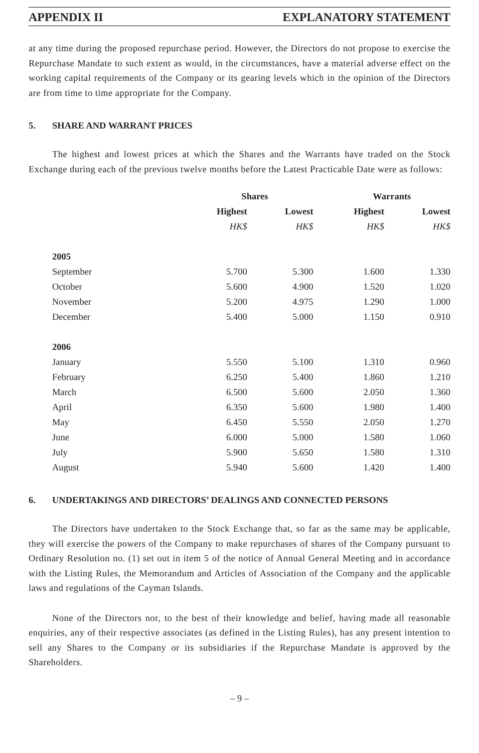APPENDIX II EXPLANATORY STATEMENT
at any time during the proposed repurchase period. However, the Directors do not propose to exercise the Repurchase Mandate to such extent as would, in the circumstances, have a material adverse effect on the working capital requirements of the Company or its gearing levels which in the opinion of the Directors are from time to time appropriate for the Company.
5. SHARE AND WARRANT PRICES
The highest and lowest prices at which the Shares and the Warrants have traded on the Stock Exchange during each of the previous twelve months before the Latest Practicable Date were as follows:
| | Shares | | Warrants | |
| --- | --- | --- | --- | --- |
| | Highest | Lowest | Highest | Lowest |
| | HK$ | HK$ | HK$ | HK$ |
| 2005 | | | | |
| September | 5.700 | 5.300 | 1.600 | 1.330 |
| October | 5.600 | 4.900 | 1.520 | 1.020 |
| November | 5.200 | 4.975 | 1.290 | 1.000 |
| December | 5.400 | 5.000 | 1.150 | 0.910 |
| 2006 | | | | |
| January | 5.550 | 5.100 | 1.310 | 0.960 |
| February | 6.250 | 5.400 | 1.860 | 1.210 |
| March | 6.500 | 5.600 | 2.050 | 1.360 |
| April | 6.350 | 5.600 | 1.980 | 1.400 |
| May | 6.450 | 5.550 | 2.050 | 1.270 |
| June | 6.000 | 5.000 | 1.580 | 1.060 |
| July | 5.900 | 5.650 | 1.580 | 1.310 |
| August | 5.940 | 5.600 | 1.420 | 1.400 |
6. UNDERTAKINGS AND DIRECTORS’ DEALINGS AND CONNECTED PERSONS
The Directors have undertaken to the Stock Exchange that, so far as the same may be applicable, they will exercise the powers of the Company to make repurchases of shares of the Company pursuant to Ordinary Resolution no. (1) set out in item 5 of the notice of Annual General Meeting and in accordance with the Listing Rules, the Memorandum and Articles of Association of the Company and the applicable laws and regulations of the Cayman Islands.
None of the Directors nor, to the best of their knowledge and belief, having made all reasonable enquiries, any of their respective associates (as defined in the Listing Rules), has any present intention to sell any Shares to the Company or its subsidiaries if the Repurchase Mandate is approved by the Shareholders.
– 9 –